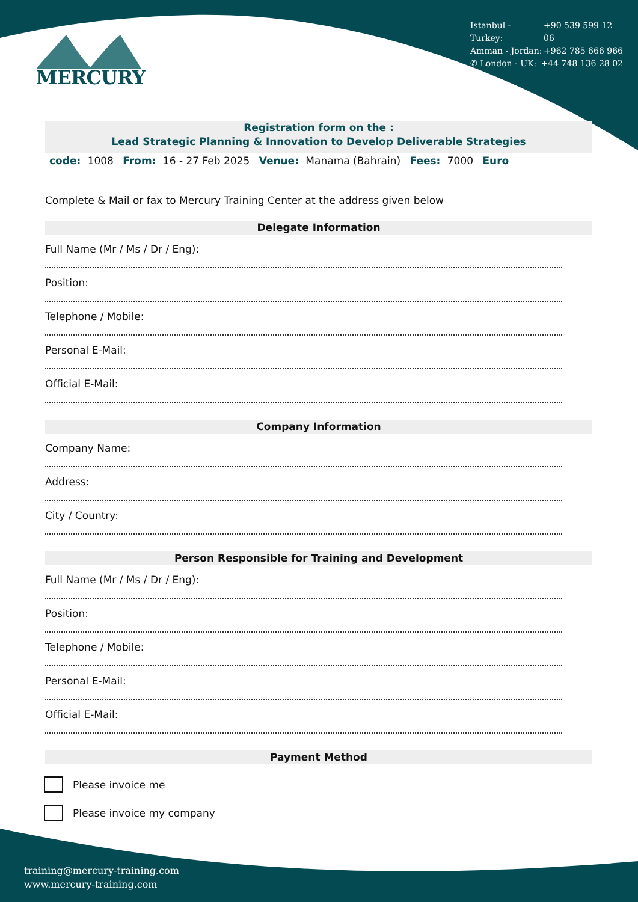Istanbul - Turkey: +90 539 599 12 06
Amman - Jordan: +962 785 666 966
✆ London - UK: +44 748 136 28 02
MERCURY
Registration form on the :
Lead Strategic Planning & Innovation to Develop Deliverable Strategies
code: 1008 From: 16 - 27 Feb 2025 Venue: Manama (Bahrain) Fees: 7000 Euro
Complete & Mail or fax to Mercury Training Center at the address given below
Delegate Information
Full Name (Mr / Ms / Dr / Eng):
Position:
Telephone / Mobile:
Personal E-Mail:
Official E-Mail:
Company Information
Company Name:
Address:
City / Country:
Person Responsible for Training and Development
Full Name (Mr / Ms / Dr / Eng):
Position:
Telephone / Mobile:
Personal E-Mail:
Official E-Mail:
Payment Method
Please invoice me
Please invoice my company
training@mercury-training.com
www.mercury-training.com